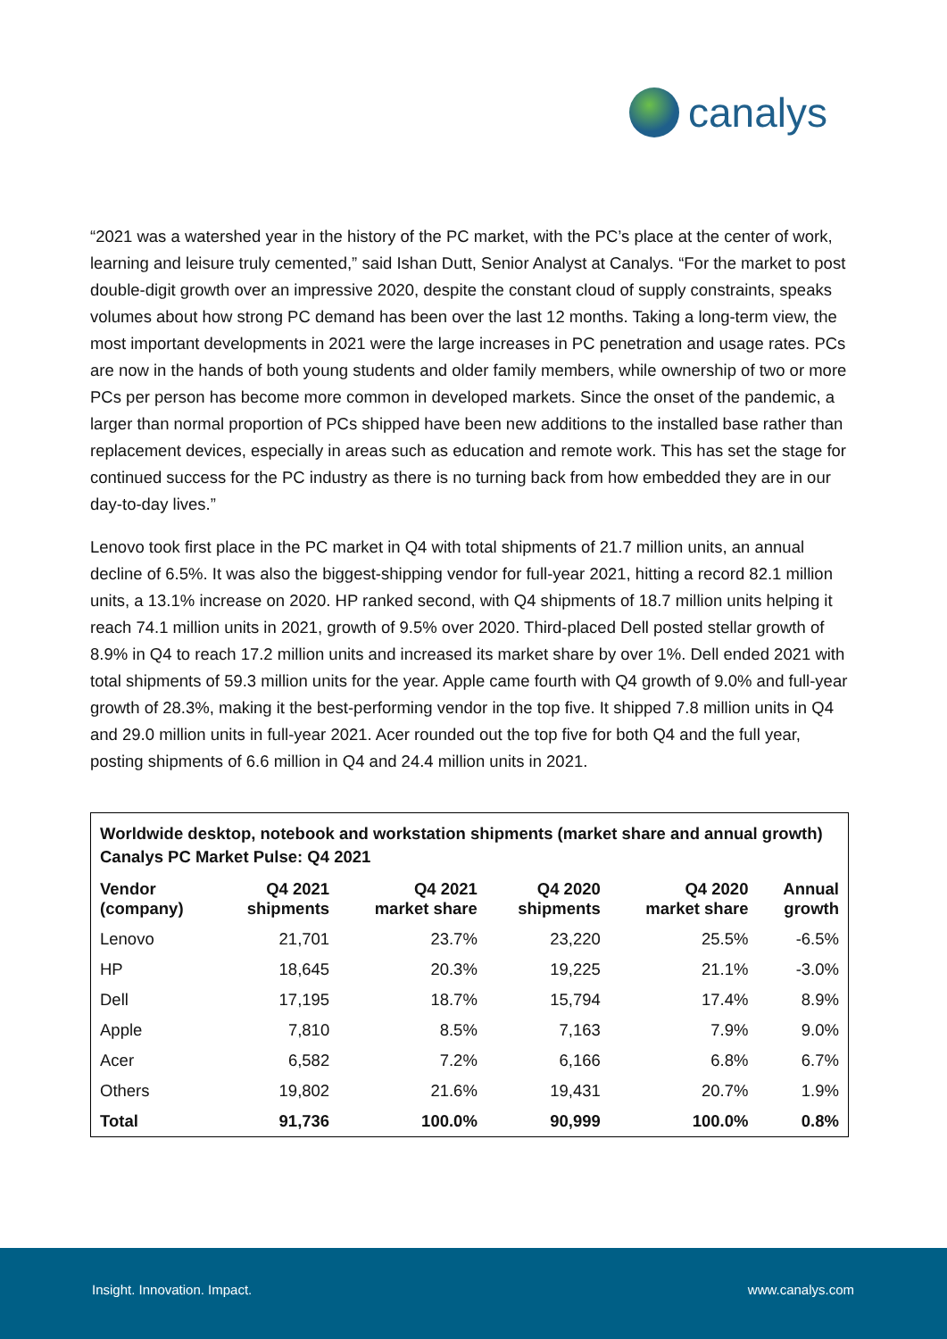canalys
“2021 was a watershed year in the history of the PC market, with the PC’s place at the center of work, learning and leisure truly cemented,” said Ishan Dutt, Senior Analyst at Canalys. “For the market to post double-digit growth over an impressive 2020, despite the constant cloud of supply constraints, speaks volumes about how strong PC demand has been over the last 12 months. Taking a long-term view, the most important developments in 2021 were the large increases in PC penetration and usage rates. PCs are now in the hands of both young students and older family members, while ownership of two or more PCs per person has become more common in developed markets. Since the onset of the pandemic, a larger than normal proportion of PCs shipped have been new additions to the installed base rather than replacement devices, especially in areas such as education and remote work. This has set the stage for continued success for the PC industry as there is no turning back from how embedded they are in our day-to-day lives.”
Lenovo took first place in the PC market in Q4 with total shipments of 21.7 million units, an annual decline of 6.5%. It was also the biggest-shipping vendor for full-year 2021, hitting a record 82.1 million units, a 13.1% increase on 2020. HP ranked second, with Q4 shipments of 18.7 million units helping it reach 74.1 million units in 2021, growth of 9.5% over 2020. Third-placed Dell posted stellar growth of 8.9% in Q4 to reach 17.2 million units and increased its market share by over 1%. Dell ended 2021 with total shipments of 59.3 million units for the year. Apple came fourth with Q4 growth of 9.0% and full-year growth of 28.3%, making it the best-performing vendor in the top five. It shipped 7.8 million units in Q4 and 29.0 million units in full-year 2021. Acer rounded out the top five for both Q4 and the full year, posting shipments of 6.6 million in Q4 and 24.4 million units in 2021.
| Worldwide desktop, notebook and workstation shipments (market share and annual growth) Canalys PC Market Pulse: Q4 2021 | | | | | |
| Vendor (company) | Q4 2021 shipments | Q4 2021 market share | Q4 2020 shipments | Q4 2020 market share | Annual growth |
| Lenovo | 21,701 | 23.7% | 23,220 | 25.5% | -6.5% |
| HP | 18,645 | 20.3% | 19,225 | 21.1% | -3.0% |
| Dell | 17,195 | 18.7% | 15,794 | 17.4% | 8.9% |
| Apple | 7,810 | 8.5% | 7,163 | 7.9% | 9.0% |
| Acer | 6,582 | 7.2% | 6,166 | 6.8% | 6.7% |
| Others | 19,802 | 21.6% | 19,431 | 20.7% | 1.9% |
| Total | 91,736 | 100.0% | 90,999 | 100.0% | 0.8% |
Insight. Innovation. Impact. www.canalys.com